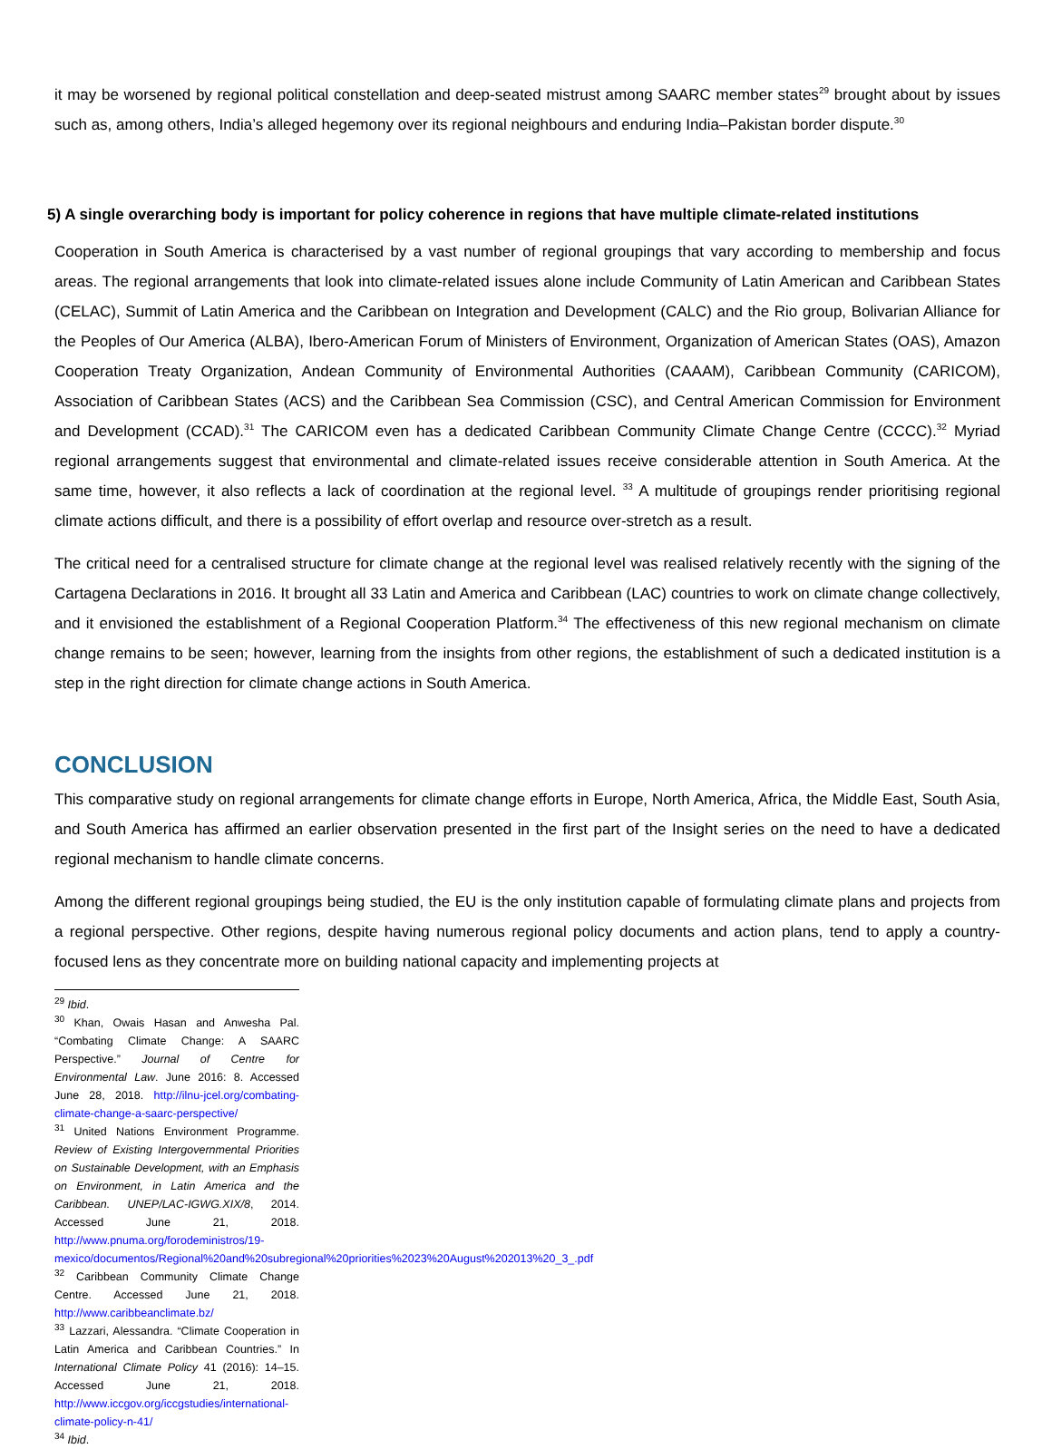it may be worsened by regional political constellation and deep-seated mistrust among SAARC member states<sup>29</sup> brought about by issues such as, among others, India’s alleged hegemony over its regional neighbours and enduring India–Pakistan border dispute.<sup>30</sup>
5) A single overarching body is important for policy coherence in regions that have multiple climate-related institutions
Cooperation in South America is characterised by a vast number of regional groupings that vary according to membership and focus areas. The regional arrangements that look into climate-related issues alone include Community of Latin American and Caribbean States (CELAC), Summit of Latin America and the Caribbean on Integration and Development (CALC) and the Rio group, Bolivarian Alliance for the Peoples of Our America (ALBA), Ibero-American Forum of Ministers of Environment, Organization of American States (OAS), Amazon Cooperation Treaty Organization, Andean Community of Environmental Authorities (CAAAM), Caribbean Community (CARICOM), Association of Caribbean States (ACS) and the Caribbean Sea Commission (CSC), and Central American Commission for Environment and Development (CCAD).<sup>31</sup> The CARICOM even has a dedicated Caribbean Community Climate Change Centre (CCCC).<sup>32</sup> Myriad regional arrangements suggest that environmental and climate-related issues receive considerable attention in South America. At the same time, however, it also reflects a lack of coordination at the regional level. <sup>33</sup> A multitude of groupings render prioritising regional climate actions difficult, and there is a possibility of effort overlap and resource over-stretch as a result.
The critical need for a centralised structure for climate change at the regional level was realised relatively recently with the signing of the Cartagena Declarations in 2016. It brought all 33 Latin and America and Caribbean (LAC) countries to work on climate change collectively, and it envisioned the establishment of a Regional Cooperation Platform.<sup>34</sup> The effectiveness of this new regional mechanism on climate change remains to be seen; however, learning from the insights from other regions, the establishment of such a dedicated institution is a step in the right direction for climate change actions in South America.
CONCLUSION
This comparative study on regional arrangements for climate change efforts in Europe, North America, Africa, the Middle East, South Asia, and South America has affirmed an earlier observation presented in the first part of the Insight series on the need to have a dedicated regional mechanism to handle climate concerns.
Among the different regional groupings being studied, the EU is the only institution capable of formulating climate plans and projects from a regional perspective. Other regions, despite having numerous regional policy documents and action plans, tend to apply a country-focused lens as they concentrate more on building national capacity and implementing projects at
<sup>29</sup> Ibid.
<sup>30</sup> Khan, Owais Hasan and Anwesha Pal. “Combating Climate Change: A SAARC Perspective.” Journal of Centre for Environmental Law. June 2016: 8. Accessed June 28, 2018. http://ilnu-jcel.org/combating-climate-change-a-saarc-perspective/
<sup>31</sup> United Nations Environment Programme. Review of Existing Intergovernmental Priorities on Sustainable Development, with an Emphasis on Environment, in Latin America and the Caribbean. UNEP/LAC-IGWG.XIX/8, 2014. Accessed June 21, 2018. http://www.pnuma.org/forodeministros/19-mexico/documentos/Regional%20and%20subregional%20priorities%2023%20August%202013%20_3_.pdf
<sup>32</sup> Caribbean Community Climate Change Centre. Accessed June 21, 2018. http://www.caribbeanclimate.bz/
<sup>33</sup> Lazzari, Alessandra. “Climate Cooperation in Latin America and Caribbean Countries.” In International Climate Policy 41 (2016): 14–15. Accessed June 21, 2018. http://www.iccgov.org/iccgstudies/international-climate-policy-n-41/
<sup>34</sup> Ibid.